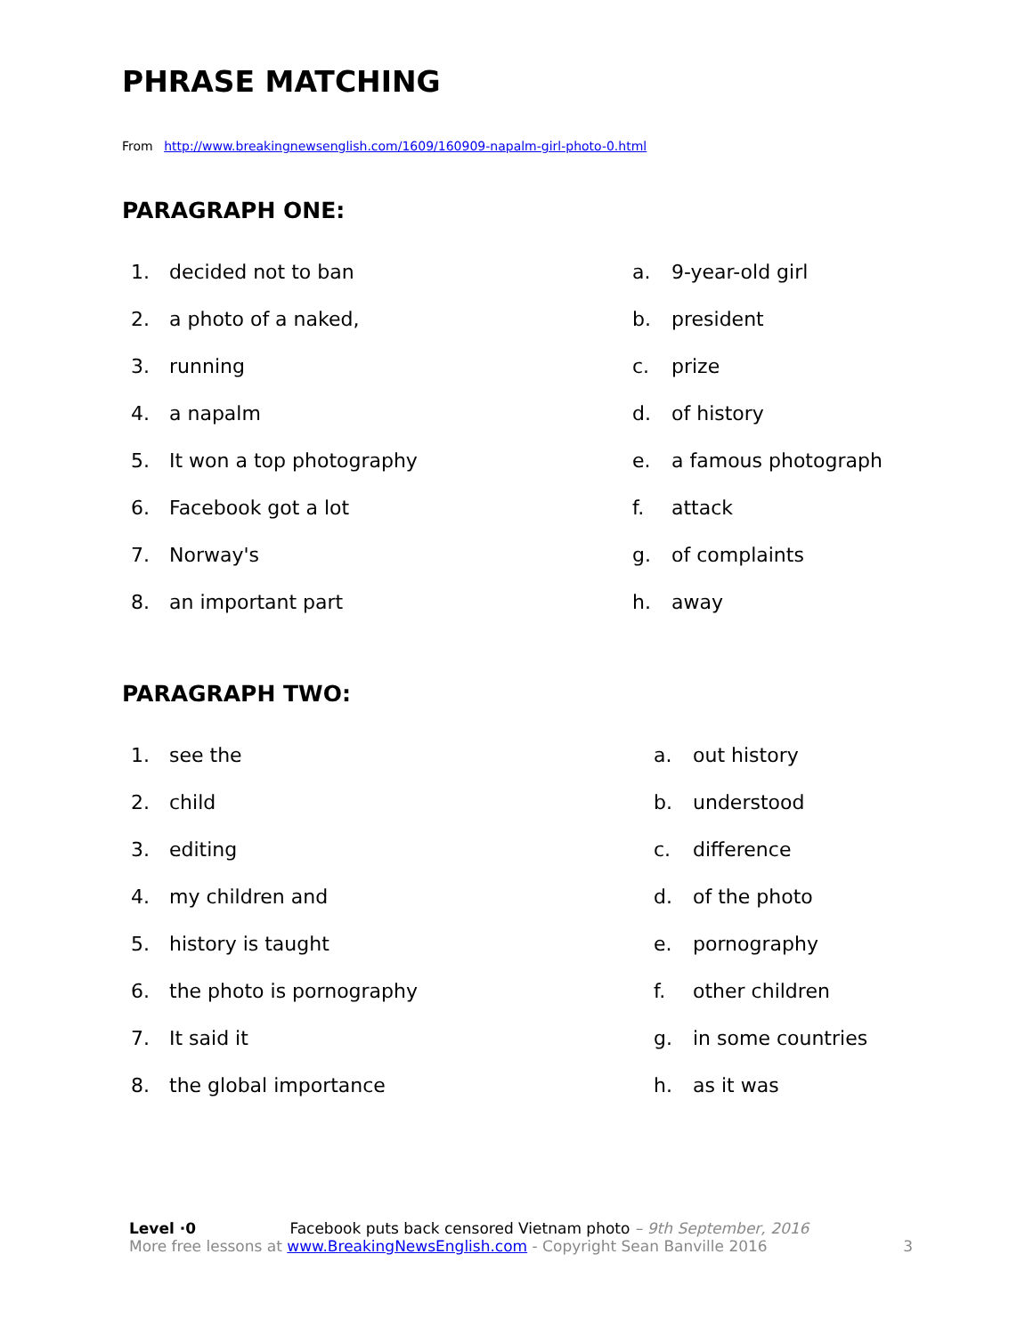PHRASE MATCHING
From http://www.breakingnewsenglish.com/1609/160909-napalm-girl-photo-0.html
PARAGRAPH ONE:
1. decided not to ban a. 9-year-old girl
2. a photo of a naked, b. president
3. running c. prize
4. a napalm d. of history
5. It won a top photography e. a famous photograph
6. Facebook got a lot f. attack
7. Norway's g. of complaints
8. an important part h. away
PARAGRAPH TWO:
1. see the a. out history
2. child b. understood
3. editing c. difference
4. my children and d. of the photo
5. history is taught e. pornography
6. the photo is pornography f. other children
7. It said it g. in some countries
8. the global importance h. as it was
Level ·0 Facebook puts back censored Vietnam photo – 9th September, 2016
More free lessons at www.BreakingNewsEnglish.com - Copyright Sean Banville 2016 3